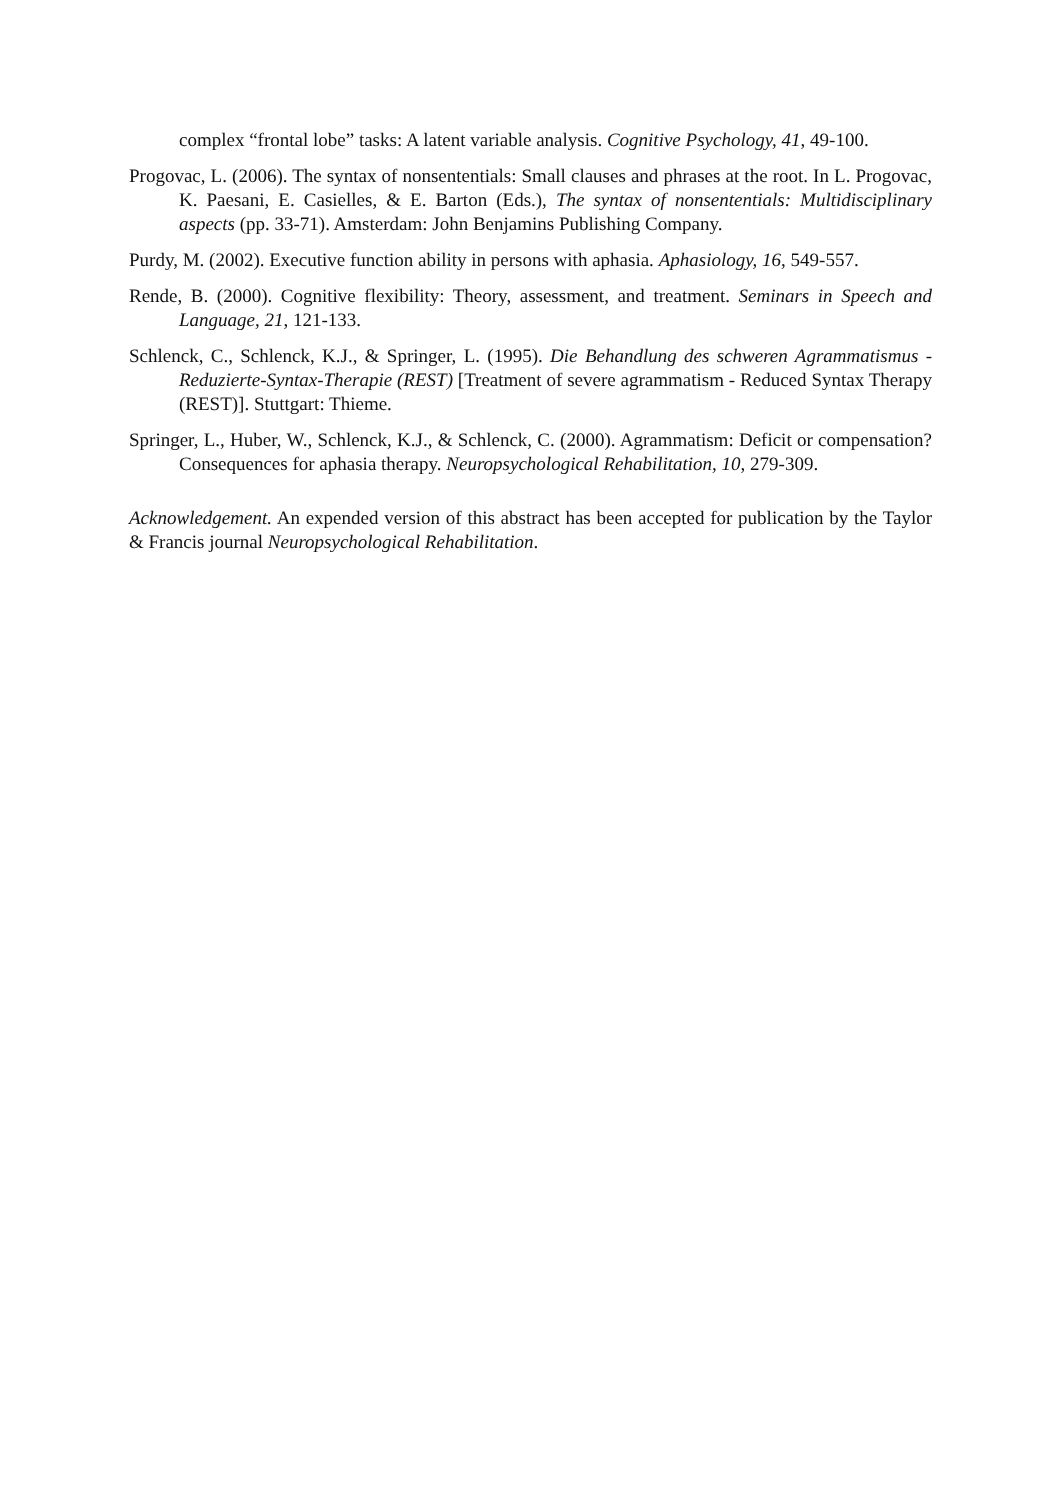complex “frontal lobe” tasks: A latent variable analysis. Cognitive Psychology, 41, 49-100.
Progovac, L. (2006). The syntax of nonsententials: Small clauses and phrases at the root. In L. Progovac, K. Paesani, E. Casielles, & E. Barton (Eds.), The syntax of nonsententials: Multidisciplinary aspects (pp. 33-71). Amsterdam: John Benjamins Publishing Company.
Purdy, M. (2002). Executive function ability in persons with aphasia. Aphasiology, 16, 549-557.
Rende, B. (2000). Cognitive flexibility: Theory, assessment, and treatment. Seminars in Speech and Language, 21, 121-133.
Schlenck, C., Schlenck, K.J., & Springer, L. (1995). Die Behandlung des schweren Agrammatismus - Reduzierte-Syntax-Therapie (REST) [Treatment of severe agrammatism - Reduced Syntax Therapy (REST)]. Stuttgart: Thieme.
Springer, L., Huber, W., Schlenck, K.J., & Schlenck, C. (2000). Agrammatism: Deficit or compensation? Consequences for aphasia therapy. Neuropsychological Rehabilitation, 10, 279-309.
Acknowledgement. An expended version of this abstract has been accepted for publication by the Taylor & Francis journal Neuropsychological Rehabilitation.